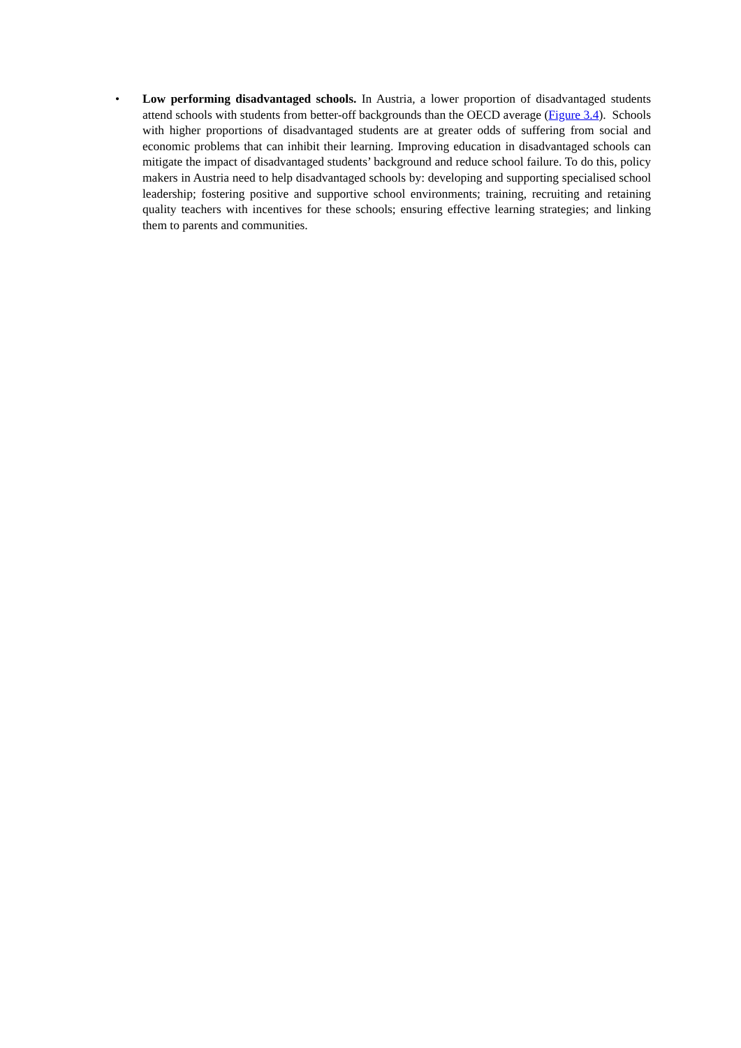• Low performing disadvantaged schools. In Austria, a lower proportion of disadvantaged students attend schools with students from better-off backgrounds than the OECD average (Figure 3.4). Schools with higher proportions of disadvantaged students are at greater odds of suffering from social and economic problems that can inhibit their learning. Improving education in disadvantaged schools can mitigate the impact of disadvantaged students’ background and reduce school failure. To do this, policy makers in Austria need to help disadvantaged schools by: developing and supporting specialised school leadership; fostering positive and supportive school environments; training, recruiting and retaining quality teachers with incentives for these schools; ensuring effective learning strategies; and linking them to parents and communities.